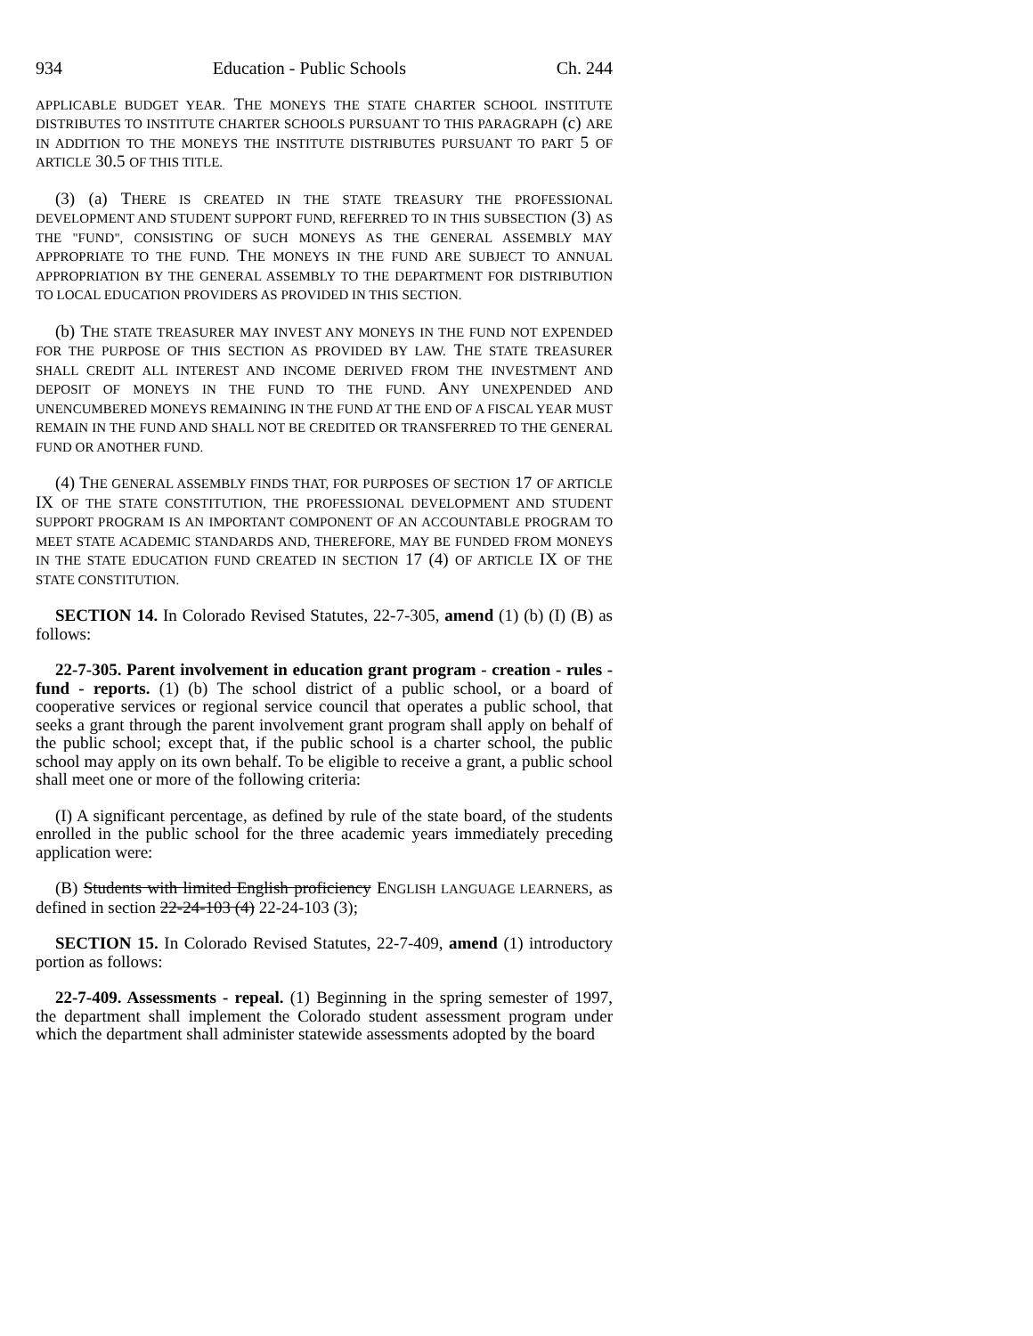934 Education - Public Schools Ch. 244
APPLICABLE BUDGET YEAR. THE MONEYS THE STATE CHARTER SCHOOL INSTITUTE DISTRIBUTES TO INSTITUTE CHARTER SCHOOLS PURSUANT TO THIS PARAGRAPH (c) ARE IN ADDITION TO THE MONEYS THE INSTITUTE DISTRIBUTES PURSUANT TO PART 5 OF ARTICLE 30.5 OF THIS TITLE.
(3) (a) THERE IS CREATED IN THE STATE TREASURY THE PROFESSIONAL DEVELOPMENT AND STUDENT SUPPORT FUND, REFERRED TO IN THIS SUBSECTION (3) AS THE "FUND", CONSISTING OF SUCH MONEYS AS THE GENERAL ASSEMBLY MAY APPROPRIATE TO THE FUND. THE MONEYS IN THE FUND ARE SUBJECT TO ANNUAL APPROPRIATION BY THE GENERAL ASSEMBLY TO THE DEPARTMENT FOR DISTRIBUTION TO LOCAL EDUCATION PROVIDERS AS PROVIDED IN THIS SECTION.
(b) THE STATE TREASURER MAY INVEST ANY MONEYS IN THE FUND NOT EXPENDED FOR THE PURPOSE OF THIS SECTION AS PROVIDED BY LAW. THE STATE TREASURER SHALL CREDIT ALL INTEREST AND INCOME DERIVED FROM THE INVESTMENT AND DEPOSIT OF MONEYS IN THE FUND TO THE FUND. ANY UNEXPENDED AND UNENCUMBERED MONEYS REMAINING IN THE FUND AT THE END OF A FISCAL YEAR MUST REMAIN IN THE FUND AND SHALL NOT BE CREDITED OR TRANSFERRED TO THE GENERAL FUND OR ANOTHER FUND.
(4) THE GENERAL ASSEMBLY FINDS THAT, FOR PURPOSES OF SECTION 17 OF ARTICLE IX OF THE STATE CONSTITUTION, THE PROFESSIONAL DEVELOPMENT AND STUDENT SUPPORT PROGRAM IS AN IMPORTANT COMPONENT OF AN ACCOUNTABLE PROGRAM TO MEET STATE ACADEMIC STANDARDS AND, THEREFORE, MAY BE FUNDED FROM MONEYS IN THE STATE EDUCATION FUND CREATED IN SECTION 17 (4) OF ARTICLE IX OF THE STATE CONSTITUTION.
SECTION 14. In Colorado Revised Statutes, 22-7-305, amend (1) (b) (I) (B) as follows:
22-7-305. Parent involvement in education grant program - creation - rules - fund - reports. (1) (b) The school district of a public school, or a board of cooperative services or regional service council that operates a public school, that seeks a grant through the parent involvement grant program shall apply on behalf of the public school; except that, if the public school is a charter school, the public school may apply on its own behalf. To be eligible to receive a grant, a public school shall meet one or more of the following criteria:
(I) A significant percentage, as defined by rule of the state board, of the students enrolled in the public school for the three academic years immediately preceding application were:
(B) Students with limited English proficiency ENGLISH LANGUAGE LEARNERS, as defined in section 22-24-103 (4) 22-24-103 (3);
SECTION 15. In Colorado Revised Statutes, 22-7-409, amend (1) introductory portion as follows:
22-7-409. Assessments - repeal. (1) Beginning in the spring semester of 1997, the department shall implement the Colorado student assessment program under which the department shall administer statewide assessments adopted by the board